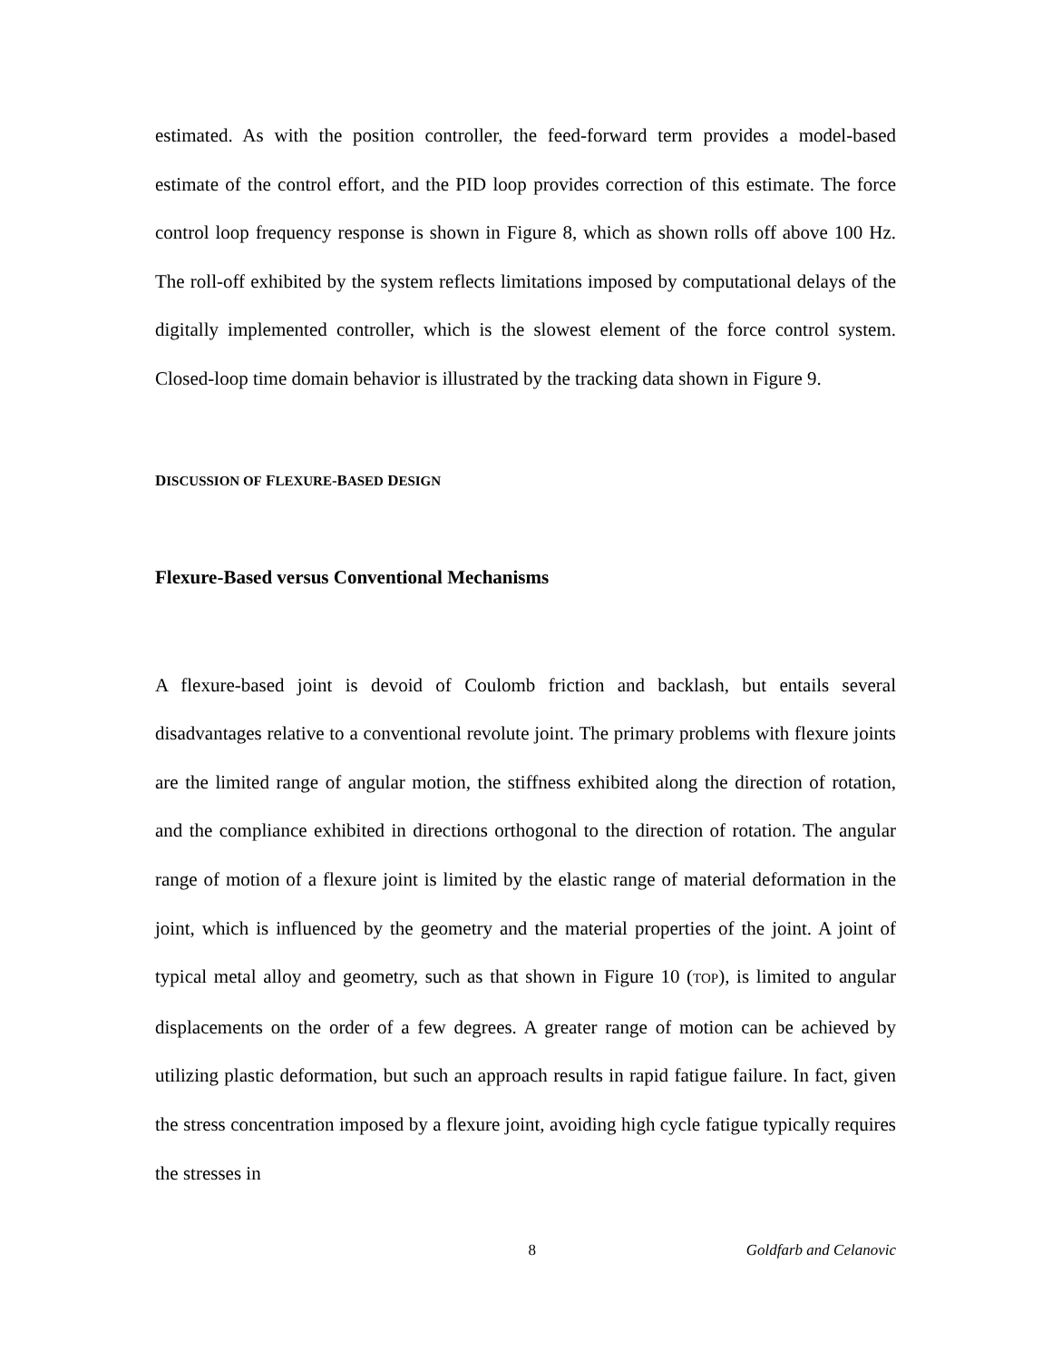estimated. As with the position controller, the feed-forward term provides a model-based estimate of the control effort, and the PID loop provides correction of this estimate. The force control loop frequency response is shown in Figure 8, which as shown rolls off above 100 Hz. The roll-off exhibited by the system reflects limitations imposed by computational delays of the digitally implemented controller, which is the slowest element of the force control system. Closed-loop time domain behavior is illustrated by the tracking data shown in Figure 9.
DISCUSSION OF FLEXURE-BASED DESIGN
Flexure-Based versus Conventional Mechanisms
A flexure-based joint is devoid of Coulomb friction and backlash, but entails several disadvantages relative to a conventional revolute joint. The primary problems with flexure joints are the limited range of angular motion, the stiffness exhibited along the direction of rotation, and the compliance exhibited in directions orthogonal to the direction of rotation. The angular range of motion of a flexure joint is limited by the elastic range of material deformation in the joint, which is influenced by the geometry and the material properties of the joint. A joint of typical metal alloy and geometry, such as that shown in Figure 10 (TOP), is limited to angular displacements on the order of a few degrees. A greater range of motion can be achieved by utilizing plastic deformation, but such an approach results in rapid fatigue failure. In fact, given the stress concentration imposed by a flexure joint, avoiding high cycle fatigue typically requires the stresses in
8 Goldfarb and Celanovic